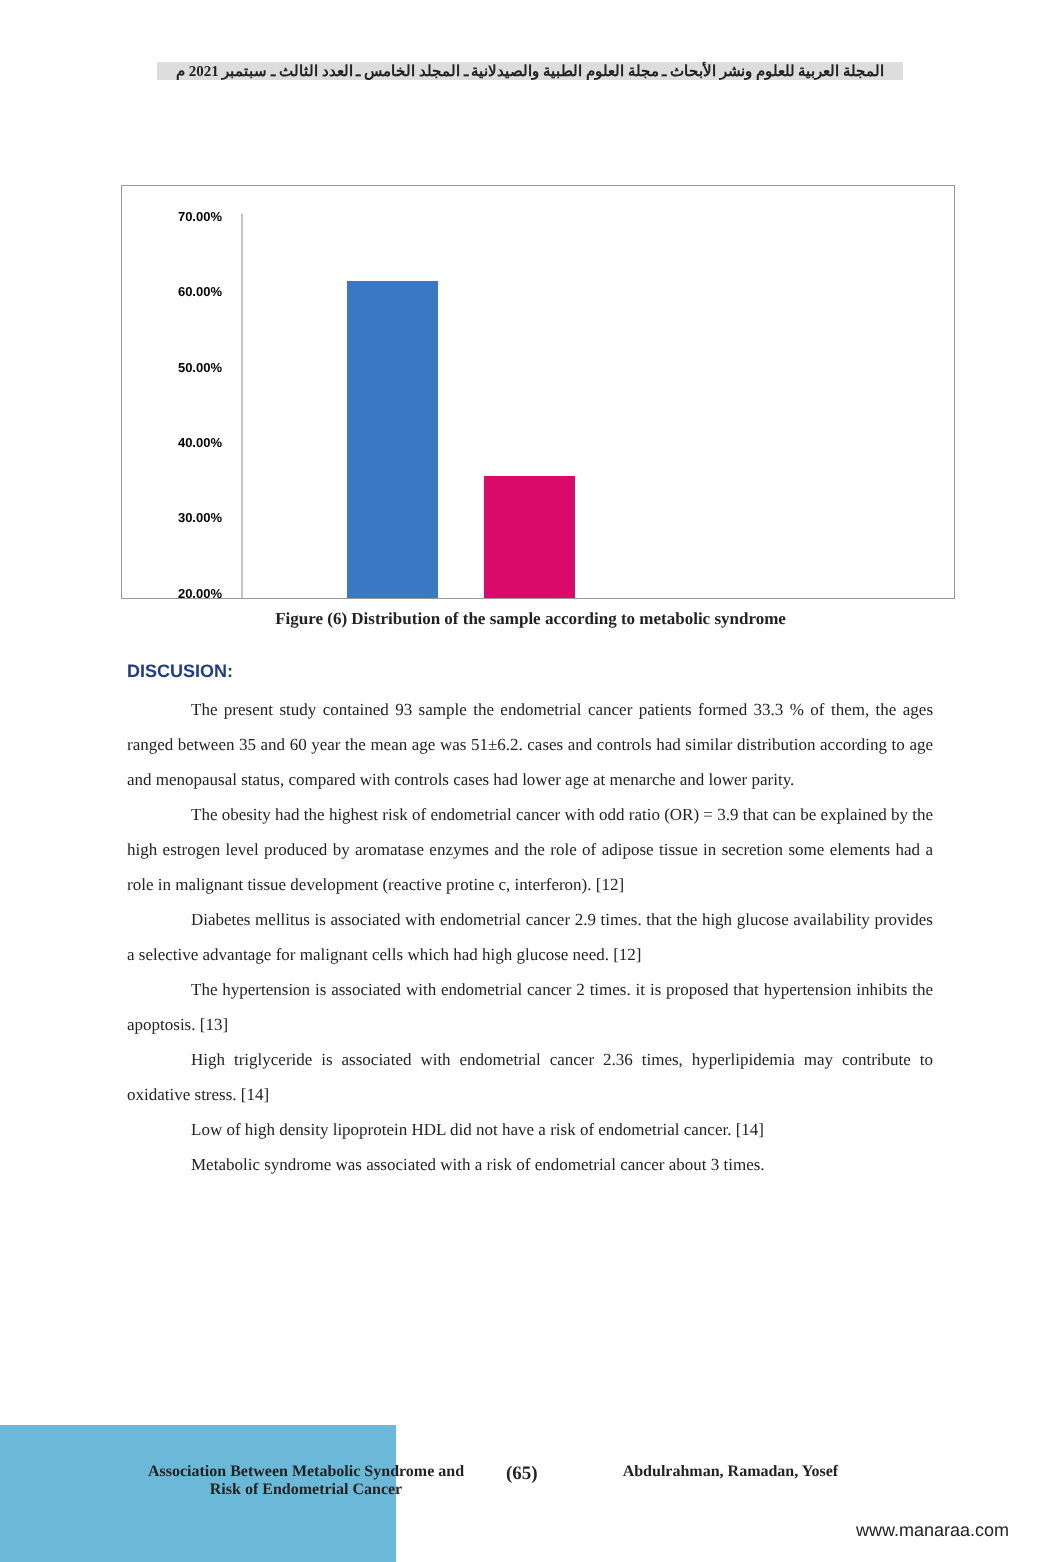المجلة العربية للعلوم ونشر الأبحاث ـ مجلة العلوم الطبية والصيدلانية ـ المجلد الخامس ـ العدد الثالث ـ سبتمبر 2021 م
70.00%
60.00%
50.00%
40.00%
30.00%
20.00%
Figure (6) Distribution of the sample according to metabolic syndrome
DISCUSION:
The present study contained 93 sample the endometrial cancer patients formed 33.3 % of them, the ages ranged between 35 and 60 year the mean age was 51±6.2. cases and controls had similar distribution according to age and menopausal status, compared with controls cases had lower age at menarche and lower parity.
The obesity had the highest risk of endometrial cancer with odd ratio (OR) = 3.9 that can be explained by the high estrogen level produced by aromatase enzymes and the role of adipose tissue in secretion some elements had a role in malignant tissue development (reactive protine c, interferon). [12]
Diabetes mellitus is associated with endometrial cancer 2.9 times. that the high glucose availability provides a selective advantage for malignant cells which had high glucose need. [12]
The hypertension is associated with endometrial cancer 2 times. it is proposed that hypertension inhibits the apoptosis. [13]
High triglyceride is associated with endometrial cancer 2.36 times, hyperlipidemia may contribute to oxidative stress. [14]
Low of high density lipoprotein HDL did not have a risk of endometrial cancer. [14]
Metabolic syndrome was associated with a risk of endometrial cancer about 3 times.
Association Between Metabolic Syndrome and Risk of Endometrial Cancer
(65)
Abdulrahman, Ramadan, Yosef
www.manaraa.com